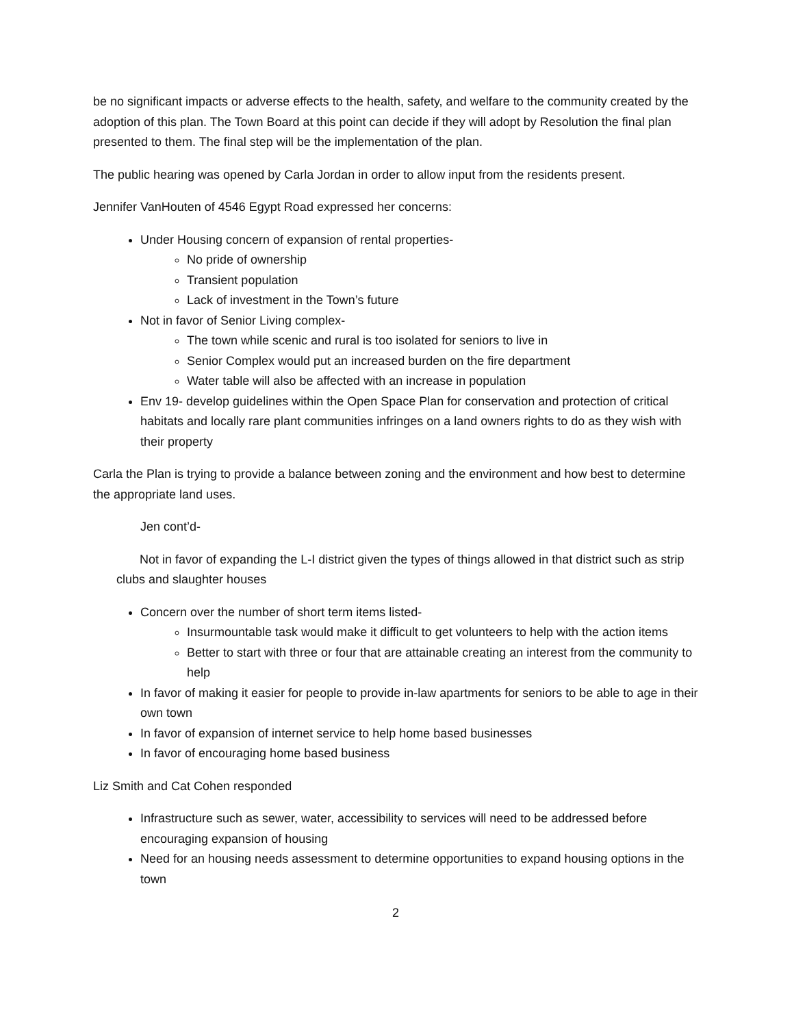be no significant impacts or adverse effects to the health, safety, and welfare to the community created by the adoption of this plan. The Town Board at this point can decide if they will adopt by Resolution the final plan presented to them. The final step will be the implementation of the plan.
The public hearing was opened by Carla Jordan in order to allow input from the residents present.
Jennifer VanHouten of 4546 Egypt Road expressed her concerns:
Under Housing concern of expansion of rental properties-
No pride of ownership
Transient population
Lack of investment in the Town’s future
Not in favor of Senior Living complex-
The town while scenic and rural is too isolated for seniors to live in
Senior Complex would put an increased burden on the fire department
Water table will also be affected with an increase in population
Env 19- develop guidelines within the Open Space Plan for conservation and protection of critical habitats and locally rare plant communities infringes on a land owners rights to do as they wish with their property
Carla the Plan is trying to provide a balance between zoning and the environment and how best to determine the appropriate land uses.
Jen cont’d-
Not in favor of expanding the L-I district given the types of things allowed in that district such as strip clubs and slaughter houses
Concern over the number of short term items listed-
Insurmountable task would make it difficult to get volunteers to help with the action items
Better to start with three or four that are attainable creating an interest from the community to help
In favor of making it easier for people to provide in-law apartments for seniors to be able to age in their own town
In favor of expansion of internet service to help home based businesses
In favor of encouraging home based business
Liz Smith and Cat Cohen responded
Infrastructure such as sewer, water, accessibility to services will need to be addressed before encouraging expansion of housing
Need for an housing needs assessment to determine opportunities to expand housing options in the town
2